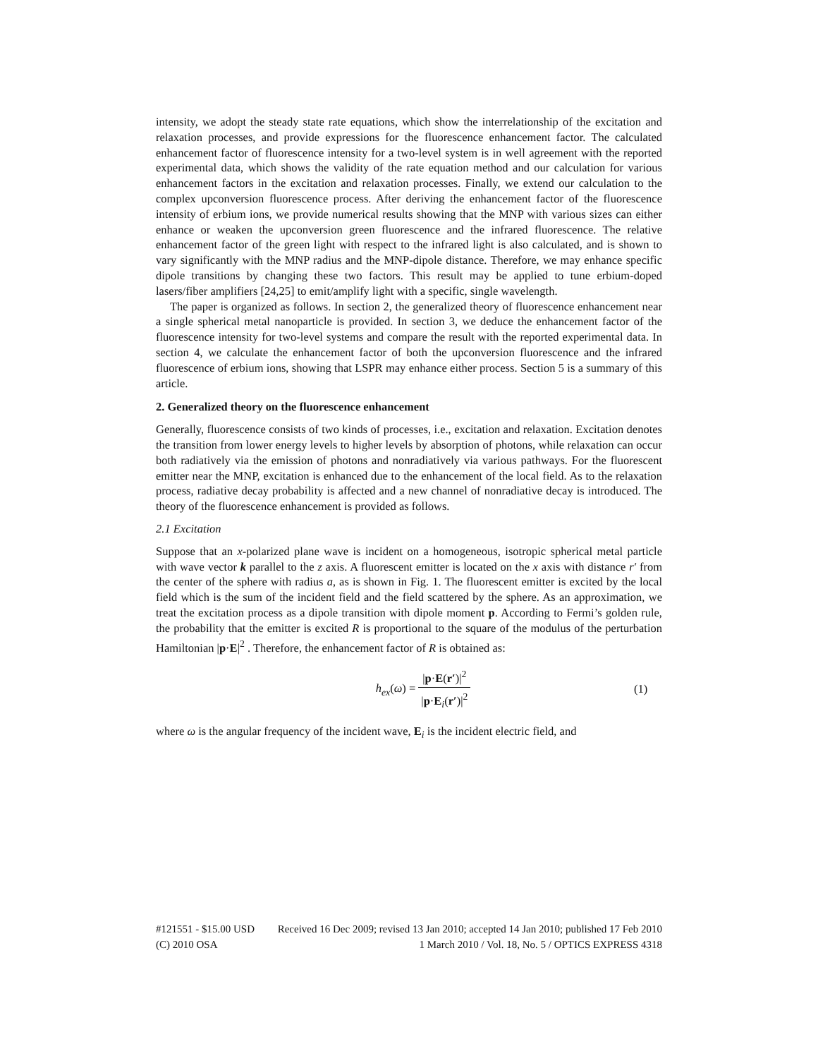intensity, we adopt the steady state rate equations, which show the interrelationship of the excitation and relaxation processes, and provide expressions for the fluorescence enhancement factor. The calculated enhancement factor of fluorescence intensity for a two-level system is in well agreement with the reported experimental data, which shows the validity of the rate equation method and our calculation for various enhancement factors in the excitation and relaxation processes. Finally, we extend our calculation to the complex upconversion fluorescence process. After deriving the enhancement factor of the fluorescence intensity of erbium ions, we provide numerical results showing that the MNP with various sizes can either enhance or weaken the upconversion green fluorescence and the infrared fluorescence. The relative enhancement factor of the green light with respect to the infrared light is also calculated, and is shown to vary significantly with the MNP radius and the MNP-dipole distance. Therefore, we may enhance specific dipole transitions by changing these two factors. This result may be applied to tune erbium-doped lasers/fiber amplifiers [24,25] to emit/amplify light with a specific, single wavelength.
The paper is organized as follows. In section 2, the generalized theory of fluorescence enhancement near a single spherical metal nanoparticle is provided. In section 3, we deduce the enhancement factor of the fluorescence intensity for two-level systems and compare the result with the reported experimental data. In section 4, we calculate the enhancement factor of both the upconversion fluorescence and the infrared fluorescence of erbium ions, showing that LSPR may enhance either process. Section 5 is a summary of this article.
2. Generalized theory on the fluorescence enhancement
Generally, fluorescence consists of two kinds of processes, i.e., excitation and relaxation. Excitation denotes the transition from lower energy levels to higher levels by absorption of photons, while relaxation can occur both radiatively via the emission of photons and nonradiatively via various pathways. For the fluorescent emitter near the MNP, excitation is enhanced due to the enhancement of the local field. As to the relaxation process, radiative decay probability is affected and a new channel of nonradiative decay is introduced. The theory of the fluorescence enhancement is provided as follows.
2.1 Excitation
Suppose that an x-polarized plane wave is incident on a homogeneous, isotropic spherical metal particle with wave vector k parallel to the z axis. A fluorescent emitter is located on the x axis with distance r′ from the center of the sphere with radius a, as is shown in Fig. 1. The fluorescent emitter is excited by the local field which is the sum of the incident field and the field scattered by the sphere. As an approximation, we treat the excitation process as a dipole transition with dipole moment p. According to Fermi’s golden rule, the probability that the emitter is excited R is proportional to the square of the modulus of the perturbation Hamiltonian |p·E|<sup>2</sup> . Therefore, the enhancement factor of R is obtained as:
h<sub>ex</sub>(ω) = |p·E(r′)|<sup>2</sup> |p·E<sub>i</sub>(r′)|<sup>2</sup>
(1)
where ω is the angular frequency of the incident wave, E<sub>i</sub> is the incident electric field, and
#121551 - $15.00 USD Received 16 Dec 2009; revised 13 Jan 2010; accepted 14 Jan 2010; published 17 Feb 2010
(C) 2010 OSA 1 March 2010 / Vol. 18, No. 5 / OPTICS EXPRESS 4318